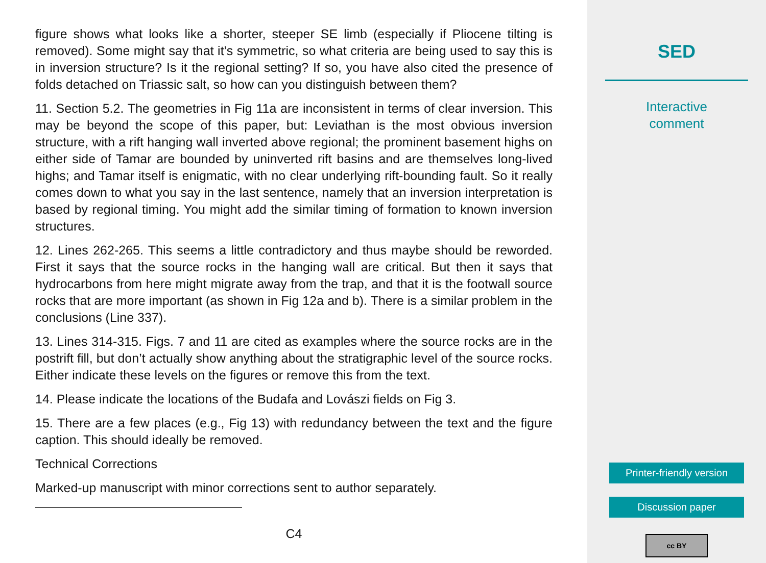figure shows what looks like a shorter, steeper SE limb (especially if Pliocene tilting is removed). Some might say that it’s symmetric, so what criteria are being used to say this is in inversion structure? Is it the regional setting? If so, you have also cited the presence of folds detached on Triassic salt, so how can you distinguish between them?
11. Section 5.2. The geometries in Fig 11a are inconsistent in terms of clear inversion. This may be beyond the scope of this paper, but: Leviathan is the most obvious inversion structure, with a rift hanging wall inverted above regional; the prominent basement highs on either side of Tamar are bounded by uninverted rift basins and are themselves long-lived highs; and Tamar itself is enigmatic, with no clear underlying rift-bounding fault. So it really comes down to what you say in the last sentence, namely that an inversion interpretation is based by regional timing. You might add the similar timing of formation to known inversion structures.
12. Lines 262-265. This seems a little contradictory and thus maybe should be reworded. First it says that the source rocks in the hanging wall are critical. But then it says that hydrocarbons from here might migrate away from the trap, and that it is the footwall source rocks that are more important (as shown in Fig 12a and b). There is a similar problem in the conclusions (Line 337).
13. Lines 314-315. Figs. 7 and 11 are cited as examples where the source rocks are in the postrift fill, but don’t actually show anything about the stratigraphic level of the source rocks. Either indicate these levels on the figures or remove this from the text.
14. Please indicate the locations of the Budafa and Lovászi fields on Fig 3.
15. There are a few places (e.g., Fig 13) with redundancy between the text and the figure caption. This should ideally be removed.
Technical Corrections
Marked-up manuscript with minor corrections sent to author separately.
C4
SED
Interactive
comment
Printer-friendly version
Discussion paper
cc BY